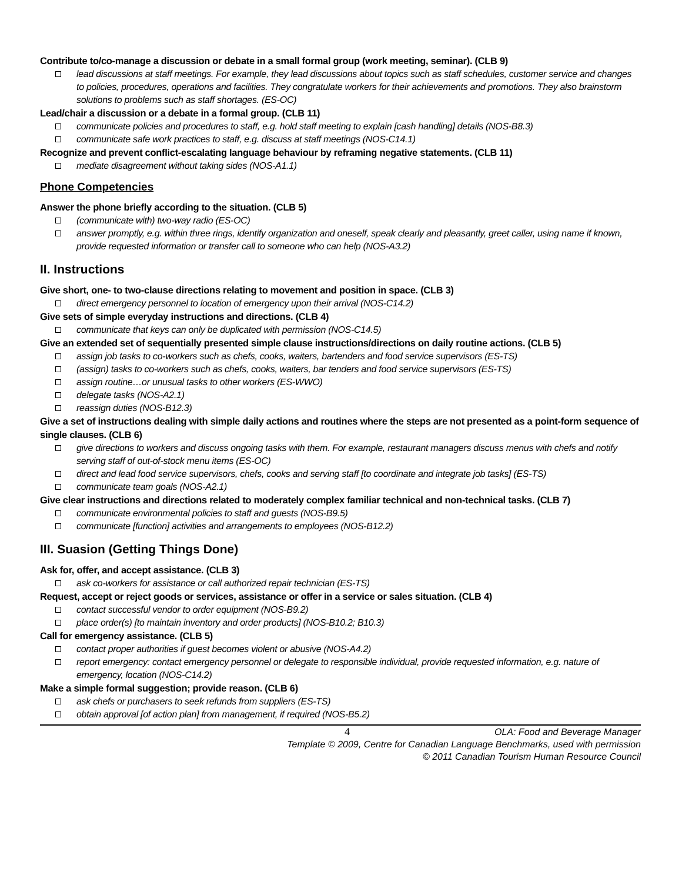Contribute to/co-manage a discussion or debate in a small formal group (work meeting, seminar). (CLB 9)
lead discussions at staff meetings. For example, they lead discussions about topics such as staff schedules, customer service and changes to policies, procedures, operations and facilities. They congratulate workers for their achievements and promotions. They also brainstorm solutions to problems such as staff shortages. (ES-OC)
Lead/chair a discussion or a debate in a formal group. (CLB 11)
communicate policies and procedures to staff, e.g. hold staff meeting to explain [cash handling] details (NOS-B8.3)
communicate safe work practices to staff, e.g. discuss at staff meetings (NOS-C14.1)
Recognize and prevent conflict-escalating language behaviour by reframing negative statements. (CLB 11)
mediate disagreement without taking sides (NOS-A1.1)
Phone Competencies
Answer the phone briefly according to the situation. (CLB 5)
(communicate with) two-way radio (ES-OC)
answer promptly, e.g. within three rings, identify organization and oneself, speak clearly and pleasantly, greet caller, using name if known, provide requested information or transfer call to someone who can help (NOS-A3.2)
II. Instructions
Give short, one- to two-clause directions relating to movement and position in space. (CLB 3)
direct emergency personnel to location of emergency upon their arrival (NOS-C14.2)
Give sets of simple everyday instructions and directions. (CLB 4)
communicate that keys can only be duplicated with permission (NOS-C14.5)
Give an extended set of sequentially presented simple clause instructions/directions on daily routine actions. (CLB 5)
assign job tasks to co-workers such as chefs, cooks, waiters, bartenders and food service supervisors (ES-TS)
(assign) tasks to co-workers such as chefs, cooks, waiters, bar tenders and food service supervisors (ES-TS)
assign routine…or unusual tasks to other workers (ES-WWO)
delegate tasks (NOS-A2.1)
reassign duties (NOS-B12.3)
Give a set of instructions dealing with simple daily actions and routines where the steps are not presented as a point-form sequence of single clauses. (CLB 6)
give directions to workers and discuss ongoing tasks with them. For example, restaurant managers discuss menus with chefs and notify serving staff of out-of-stock menu items (ES-OC)
direct and lead food service supervisors, chefs, cooks and serving staff [to coordinate and integrate job tasks] (ES-TS)
communicate team goals (NOS-A2.1)
Give clear instructions and directions related to moderately complex familiar technical and non-technical tasks. (CLB 7)
communicate environmental policies to staff and guests (NOS-B9.5)
communicate [function] activities and arrangements to employees (NOS-B12.2)
III. Suasion (Getting Things Done)
Ask for, offer, and accept assistance. (CLB 3)
ask co-workers for assistance or call authorized repair technician (ES-TS)
Request, accept or reject goods or services, assistance or offer in a service or sales situation. (CLB 4)
contact successful vendor to order equipment (NOS-B9.2)
place order(s) [to maintain inventory and order products] (NOS-B10.2; B10.3)
Call for emergency assistance. (CLB 5)
contact proper authorities if guest becomes violent or abusive (NOS-A4.2)
report emergency: contact emergency personnel or delegate to responsible individual, provide requested information, e.g. nature of emergency, location (NOS-C14.2)
Make a simple formal suggestion; provide reason. (CLB 6)
ask chefs or purchasers to seek refunds from suppliers (ES-TS)
obtain approval [of action plan] from management, if required (NOS-B5.2)
4 OLA: Food and Beverage Manager
Template © 2009, Centre for Canadian Language Benchmarks, used with permission
© 2011 Canadian Tourism Human Resource Council